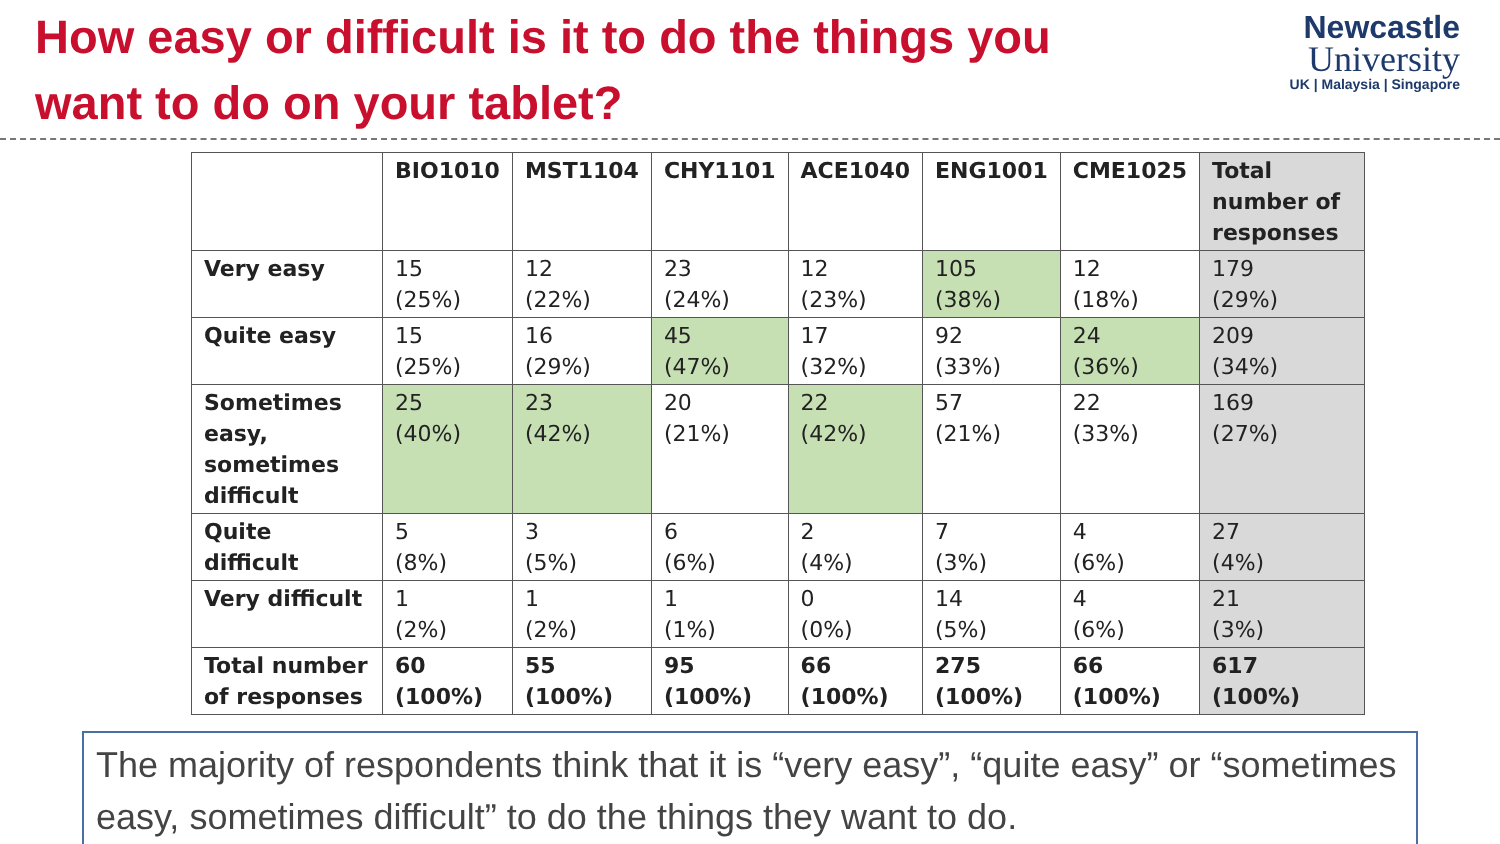How easy or difficult is it to do the things you
want to do on your tablet?
Newcastle
University
UK | Malaysia | Singapore
| | BIO1010 | MST1104 | CHY1101 | ACE1040 | ENG1001 | CME1025 | Total number of responses |
| --- | --- | --- | --- | --- | --- | --- | --- |
| Very easy | 15 (25%) | 12 (22%) | 23 (24%) | 12 (23%) | 105 (38%) | 12 (18%) | 179 (29%) |
| Quite easy | 15 (25%) | 16 (29%) | 45 (47%) | 17 (32%) | 92 (33%) | 24 (36%) | 209 (34%) |
| Sometimes easy, sometimes difficult | 25 (40%) | 23 (42%) | 20 (21%) | 22 (42%) | 57 (21%) | 22 (33%) | 169 (27%) |
| Quite difficult | 5 (8%) | 3 (5%) | 6 (6%) | 2 (4%) | 7 (3%) | 4 (6%) | 27 (4%) |
| Very difficult | 1 (2%) | 1 (2%) | 1 (1%) | 0 (0%) | 14 (5%) | 4 (6%) | 21 (3%) |
| Total number of responses | 60 (100%) | 55 (100%) | 95 (100%) | 66 (100%) | 275 (100%) | 66 (100%) | 617 (100%) |
The majority of respondents think that it is “very easy”, “quite easy” or “sometimes easy, sometimes difficult” to do the things they want to do.